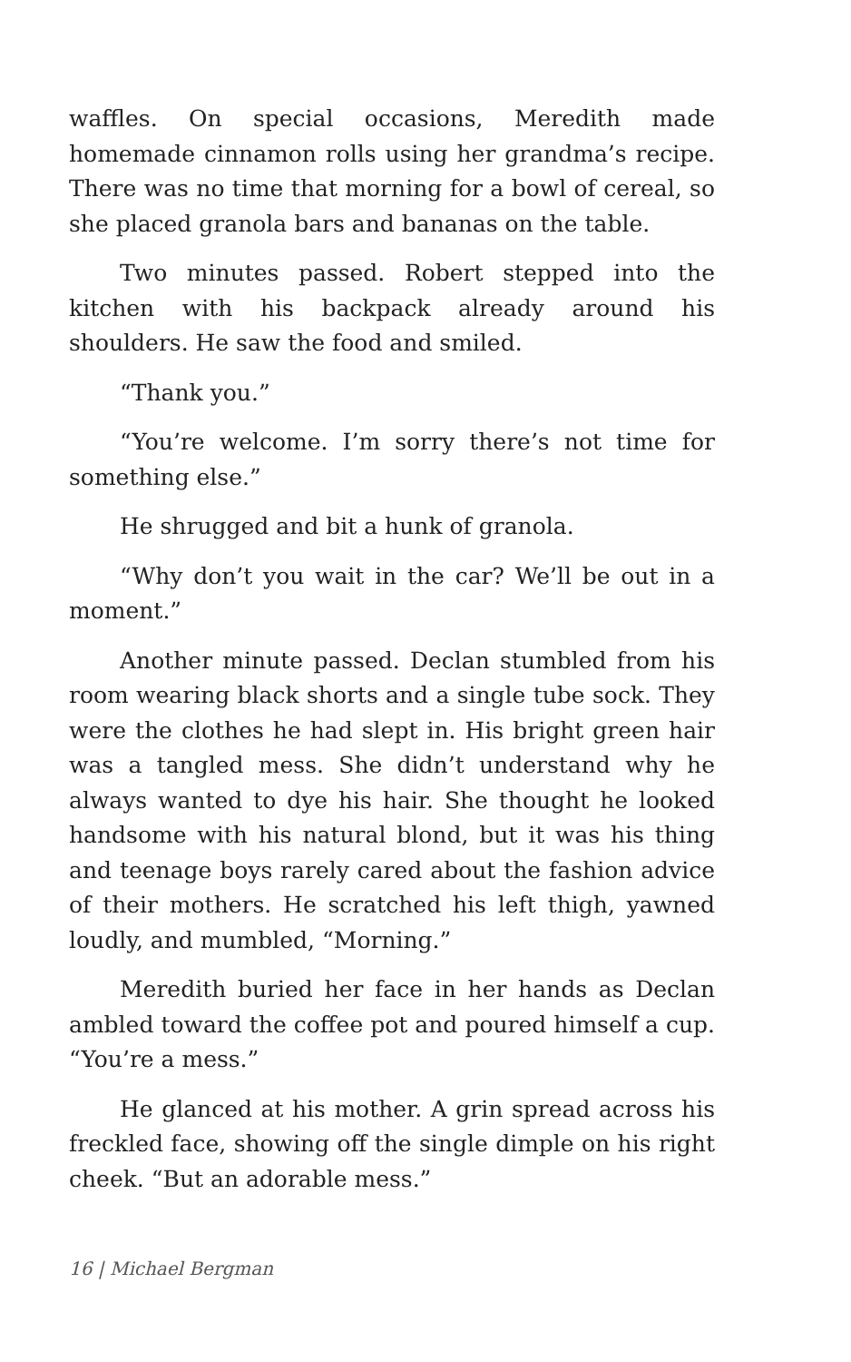waffles. On special occasions, Meredith made homemade cinnamon rolls using her grandma’s recipe. There was no time that morning for a bowl of cereal, so she placed granola bars and bananas on the table.
Two minutes passed. Robert stepped into the kitchen with his backpack already around his shoulders. He saw the food and smiled.
“Thank you.”
“You’re welcome. I’m sorry there’s not time for something else.”
He shrugged and bit a hunk of granola.
“Why don’t you wait in the car? We’ll be out in a moment.”
Another minute passed. Declan stumbled from his room wearing black shorts and a single tube sock. They were the clothes he had slept in. His bright green hair was a tangled mess. She didn’t understand why he always wanted to dye his hair. She thought he looked handsome with his natural blond, but it was his thing and teenage boys rarely cared about the fashion advice of their mothers. He scratched his left thigh, yawned loudly, and mumbled, “Morning.”
Meredith buried her face in her hands as Declan ambled toward the coffee pot and poured himself a cup. “You’re a mess.”
He glanced at his mother. A grin spread across his freckled face, showing off the single dimple on his right cheek. “But an adorable mess.”
16 | Michael Bergman